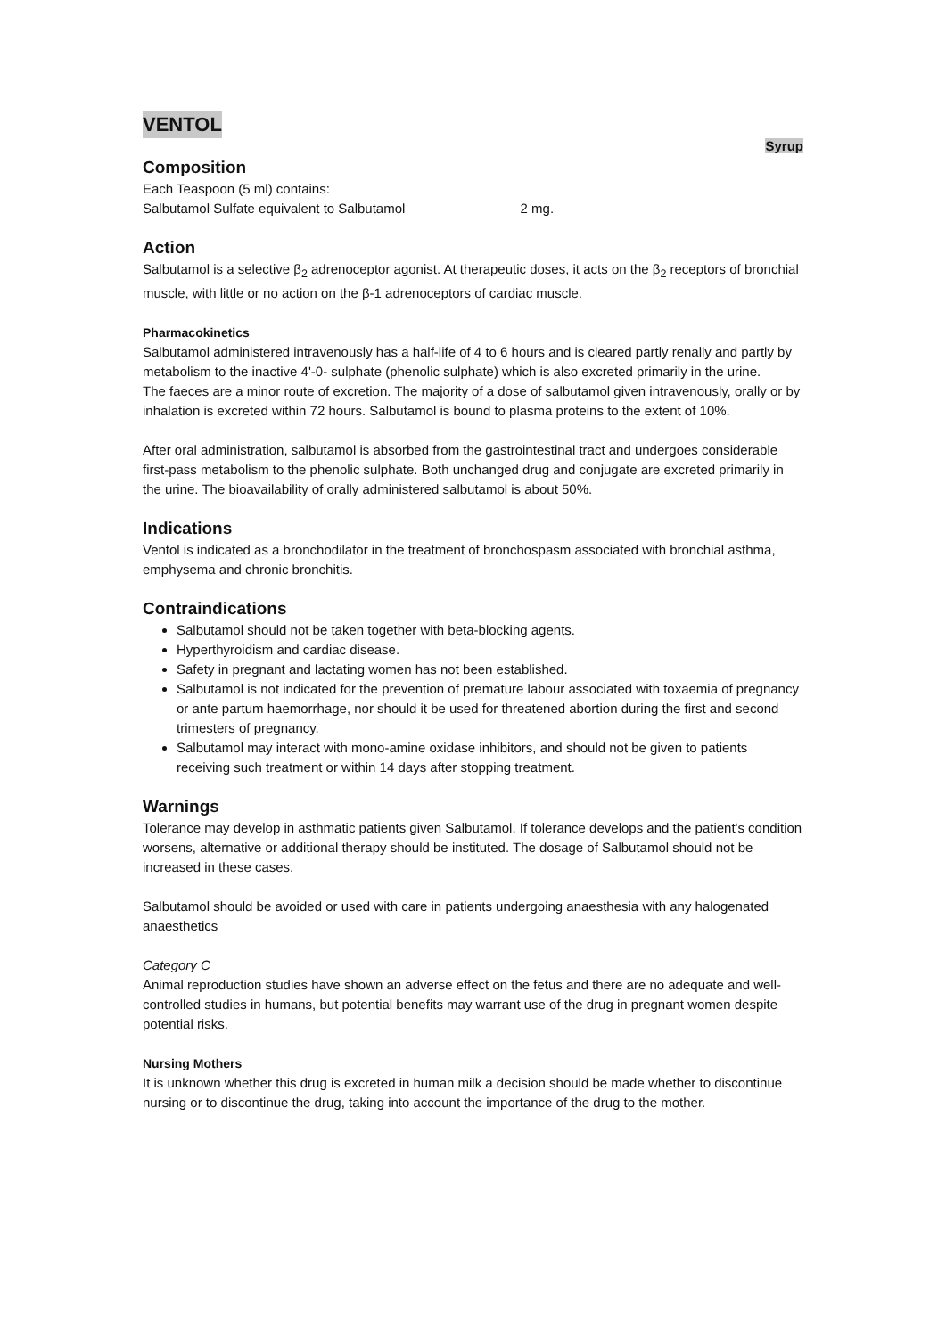VENTOL
Syrup
Composition
Each Teaspoon (5 ml) contains:
Salbutamol Sulfate equivalent to Salbutamol 2 mg.
Action
Salbutamol is a selective β<sub>2</sub> adrenoceptor agonist. At therapeutic doses, it acts on the β<sub>2</sub> receptors of bronchial muscle, with little or no action on the β-1 adrenoceptors of cardiac muscle.
Pharmacokinetics
Salbutamol administered intravenously has a half-life of 4 to 6 hours and is cleared partly renally and partly by metabolism to the inactive 4'-0- sulphate (phenolic sulphate) which is also excreted primarily in the urine.
The faeces are a minor route of excretion. The majority of a dose of salbutamol given intravenously, orally or by inhalation is excreted within 72 hours. Salbutamol is bound to plasma proteins to the extent of 10%.
After oral administration, salbutamol is absorbed from the gastrointestinal tract and undergoes considerable first-pass metabolism to the phenolic sulphate. Both unchanged drug and conjugate are excreted primarily in the urine. The bioavailability of orally administered salbutamol is about 50%.
Indications
Ventol is indicated as a bronchodilator in the treatment of bronchospasm associated with bronchial asthma, emphysema and chronic bronchitis.
Contraindications
Salbutamol should not be taken together with beta-blocking agents.
Hyperthyroidism and cardiac disease.
Safety in pregnant and lactating women has not been established.
Salbutamol is not indicated for the prevention of premature labour associated with toxaemia of pregnancy or ante partum haemorrhage, nor should it be used for threatened abortion during the first and second trimesters of pregnancy.
Salbutamol may interact with mono-amine oxidase inhibitors, and should not be given to patients receiving such treatment or within 14 days after stopping treatment.
Warnings
Tolerance may develop in asthmatic patients given Salbutamol. If tolerance develops and the patient's condition worsens, alternative or additional therapy should be instituted. The dosage of Salbutamol should not be increased in these cases.
Salbutamol should be avoided or used with care in patients undergoing anaesthesia with any halogenated anaesthetics
Category C
Animal reproduction studies have shown an adverse effect on the fetus and there are no adequate and well-controlled studies in humans, but potential benefits may warrant use of the drug in pregnant women despite potential risks.
Nursing Mothers
It is unknown whether this drug is excreted in human milk a decision should be made whether to discontinue nursing or to discontinue the drug, taking into account the importance of the drug to the mother.